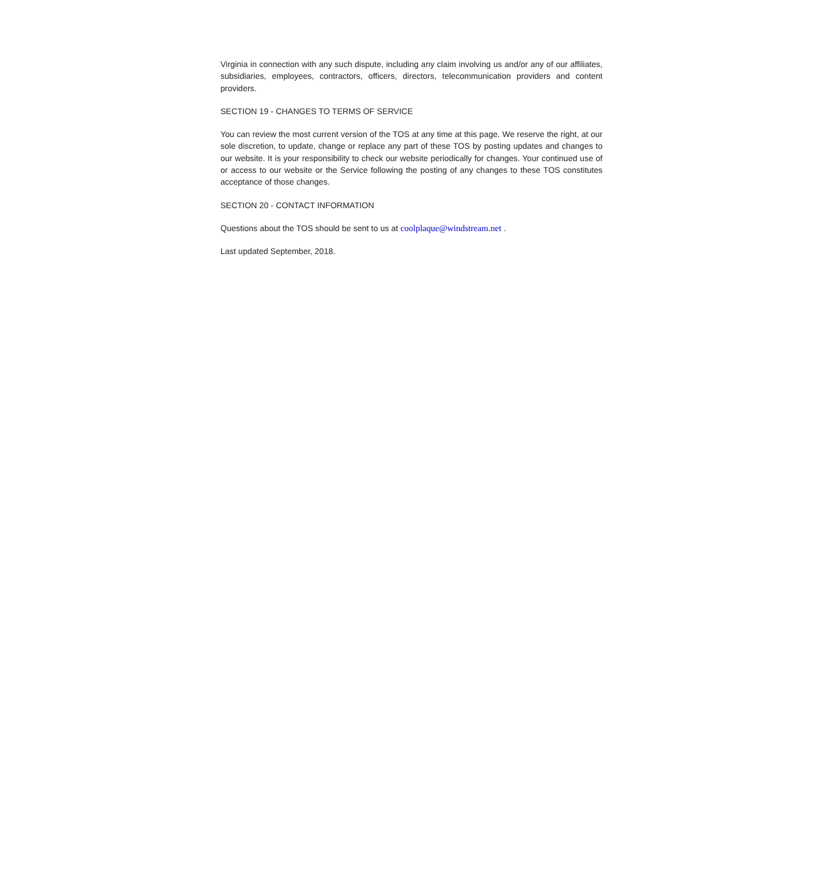Virginia in connection with any such dispute, including any claim involving us and/or any of our affiliates, subsidiaries, employees, contractors, officers, directors, telecommunication providers and content providers.
SECTION 19 - CHANGES TO TERMS OF SERVICE
You can review the most current version of the TOS at any time at this page. We reserve the right, at our sole discretion, to update, change or replace any part of these TOS by posting updates and changes to our website. It is your responsibility to check our website periodically for changes. Your continued use of or access to our website or the Service following the posting of any changes to these TOS constitutes acceptance of those changes.
SECTION 20 - CONTACT INFORMATION
Questions about the TOS should be sent to us at coolplaque@windstream.net .
Last updated September, 2018.